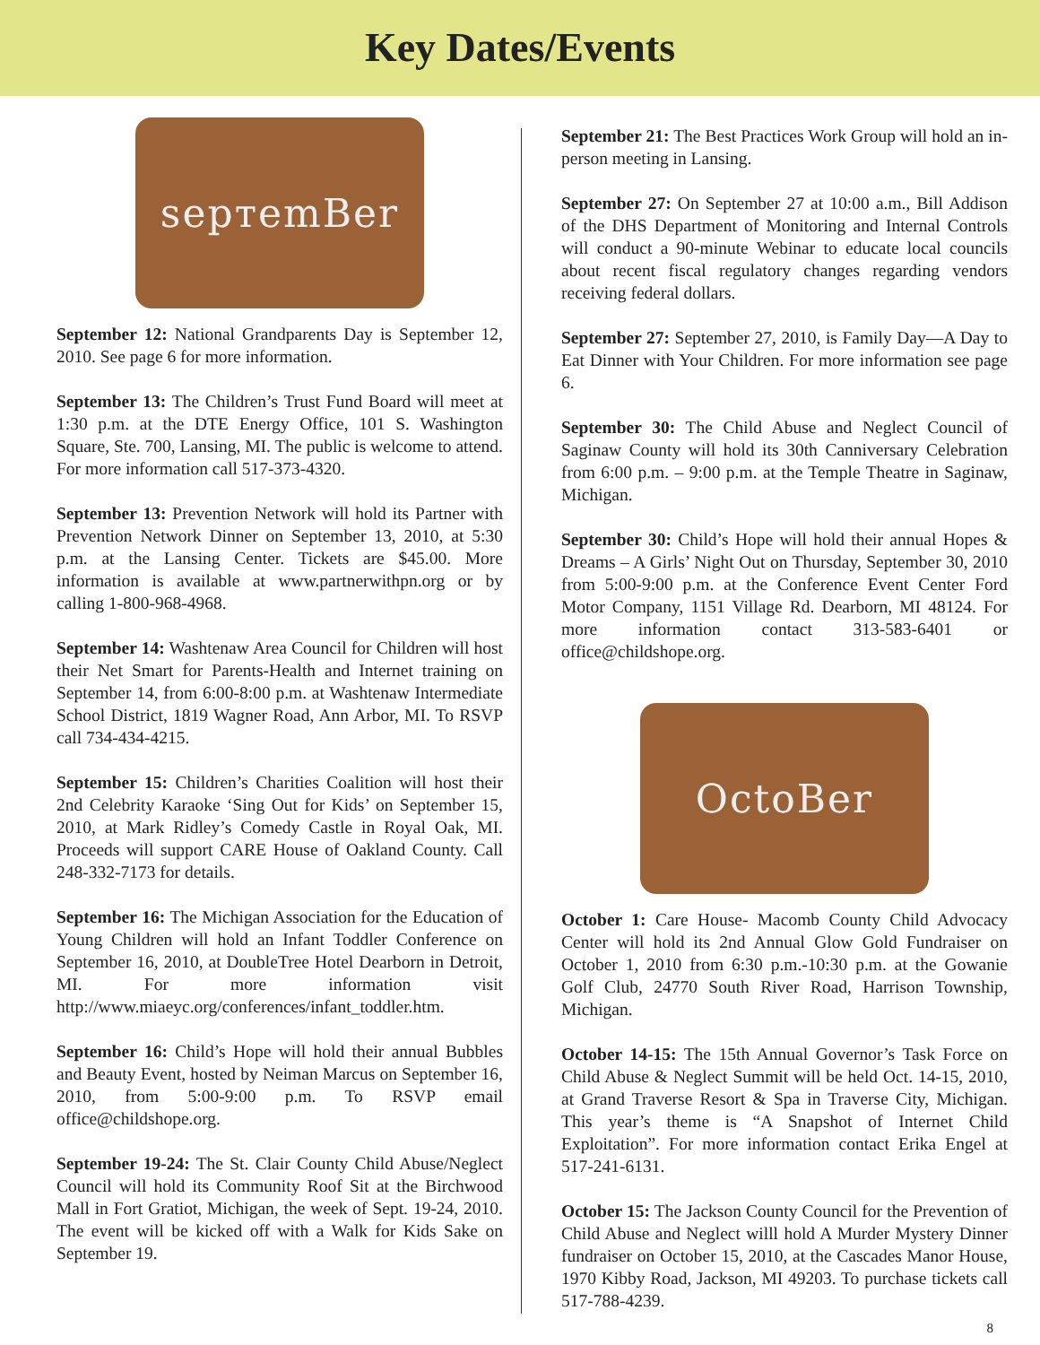Key Dates/Events
sepтemBer
September 12: National Grandparents Day is September 12, 2010. See page 6 for more information.
September 13: The Children’s Trust Fund Board will meet at 1:30 p.m. at the DTE Energy Office, 101 S. Washington Square, Ste. 700, Lansing, MI. The public is welcome to attend. For more information call 517-373-4320.
September 13: Prevention Network will hold its Partner with Prevention Network Dinner on September 13, 2010, at 5:30 p.m. at the Lansing Center. Tickets are $45.00. More information is available at www.partnerwithpn.org or by calling 1-800-968-4968.
September 14: Washtenaw Area Council for Children will host their Net Smart for Parents-Health and Internet training on September 14, from 6:00-8:00 p.m. at Washtenaw Intermediate School District, 1819 Wagner Road, Ann Arbor, MI. To RSVP call 734-434-4215.
September 15: Children’s Charities Coalition will host their 2nd Celebrity Karaoke ‘Sing Out for Kids’ on September 15, 2010, at Mark Ridley’s Comedy Castle in Royal Oak, MI. Proceeds will support CARE House of Oakland County. Call 248-332-7173 for details.
September 16: The Michigan Association for the Education of Young Children will hold an Infant Toddler Conference on September 16, 2010, at DoubleTree Hotel Dearborn in Detroit, MI. For more information visit http://www.miaeyc.org/conferences/infant_toddler.htm.
September 16: Child’s Hope will hold their annual Bubbles and Beauty Event, hosted by Neiman Marcus on September 16, 2010, from 5:00-9:00 p.m. To RSVP email office@childshope.org.
September 19-24: The St. Clair County Child Abuse/Neglect Council will hold its Community Roof Sit at the Birchwood Mall in Fort Gratiot, Michigan, the week of Sept. 19-24, 2010. The event will be kicked off with a Walk for Kids Sake on September 19.
September 21: The Best Practices Work Group will hold an in-person meeting in Lansing.
September 27: On September 27 at 10:00 a.m., Bill Addison of the DHS Department of Monitoring and Internal Controls will conduct a 90-minute Webinar to educate local councils about recent fiscal regulatory changes regarding vendors receiving federal dollars.
September 27: September 27, 2010, is Family Day—A Day to Eat Dinner with Your Children. For more information see page 6.
September 30: The Child Abuse and Neglect Council of Saginaw County will hold its 30th Canniversary Celebration from 6:00 p.m. – 9:00 p.m. at the Temple Theatre in Saginaw, Michigan.
September 30: Child’s Hope will hold their annual Hopes & Dreams – A Girls’ Night Out on Thursday, September 30, 2010 from 5:00-9:00 p.m. at the Conference Event Center Ford Motor Company, 1151 Village Rd. Dearborn, MI 48124. For more information contact 313-583-6401 or office@childshope.org.
OctoBer
October 1: Care House- Macomb County Child Advocacy Center will hold its 2nd Annual Glow Gold Fundraiser on October 1, 2010 from 6:30 p.m.-10:30 p.m. at the Gowanie Golf Club, 24770 South River Road, Harrison Township, Michigan.
October 14-15: The 15th Annual Governor’s Task Force on Child Abuse & Neglect Summit will be held Oct. 14-15, 2010, at Grand Traverse Resort & Spa in Traverse City, Michigan. This year’s theme is “A Snapshot of Internet Child Exploitation”. For more information contact Erika Engel at 517-241-6131.
October 15: The Jackson County Council for the Prevention of Child Abuse and Neglect willl hold A Murder Mystery Dinner fundraiser on October 15, 2010, at the Cascades Manor House, 1970 Kibby Road, Jackson, MI 49203. To purchase tickets call 517-788-4239.
8